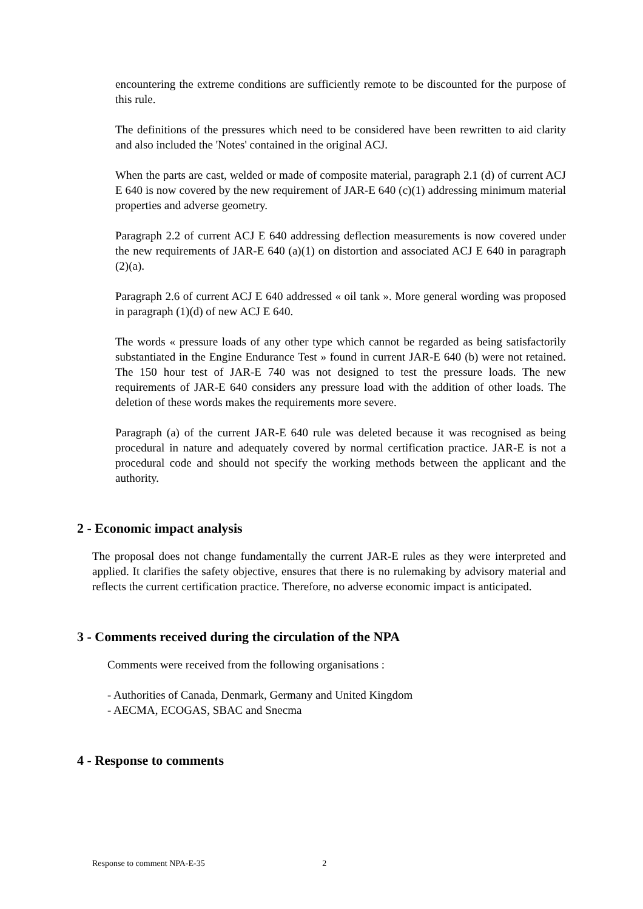encountering the extreme conditions are sufficiently remote to be discounted for the purpose of this rule.
The definitions of the pressures which need to be considered have been rewritten to aid clarity and also included the 'Notes' contained in the original ACJ.
When the parts are cast, welded or made of composite material, paragraph 2.1 (d) of current ACJ E 640 is now covered by the new requirement of JAR-E 640 (c)(1) addressing minimum material properties and adverse geometry.
Paragraph 2.2 of current ACJ E 640 addressing deflection measurements is now covered under the new requirements of JAR-E 640 (a)(1) on distortion and associated ACJ E 640 in paragraph (2)(a).
Paragraph 2.6 of current ACJ E 640 addressed « oil tank ». More general wording was proposed in paragraph (1)(d) of new ACJ E 640.
The words « pressure loads of any other type which cannot be regarded as being satisfactorily substantiated in the Engine Endurance Test » found in current JAR-E 640 (b) were not retained. The 150 hour test of JAR-E 740 was not designed to test the pressure loads. The new requirements of JAR-E 640 considers any pressure load with the addition of other loads. The deletion of these words makes the requirements more severe.
Paragraph (a) of the current JAR-E 640 rule was deleted because it was recognised as being procedural in nature and adequately covered by normal certification practice. JAR-E is not a procedural code and should not specify the working methods between the applicant and the authority.
2 - Economic impact analysis
The proposal does not change fundamentally the current JAR-E rules as they were interpreted and applied. It clarifies the safety objective, ensures that there is no rulemaking by advisory material and reflects the current certification practice. Therefore, no adverse economic impact is anticipated.
3 - Comments received during the circulation of the NPA
Comments were received from the following organisations :
- Authorities of Canada, Denmark, Germany and United Kingdom
- AECMA, ECOGAS, SBAC and Snecma
4 - Response to comments
Response to comment NPA-E-35 2